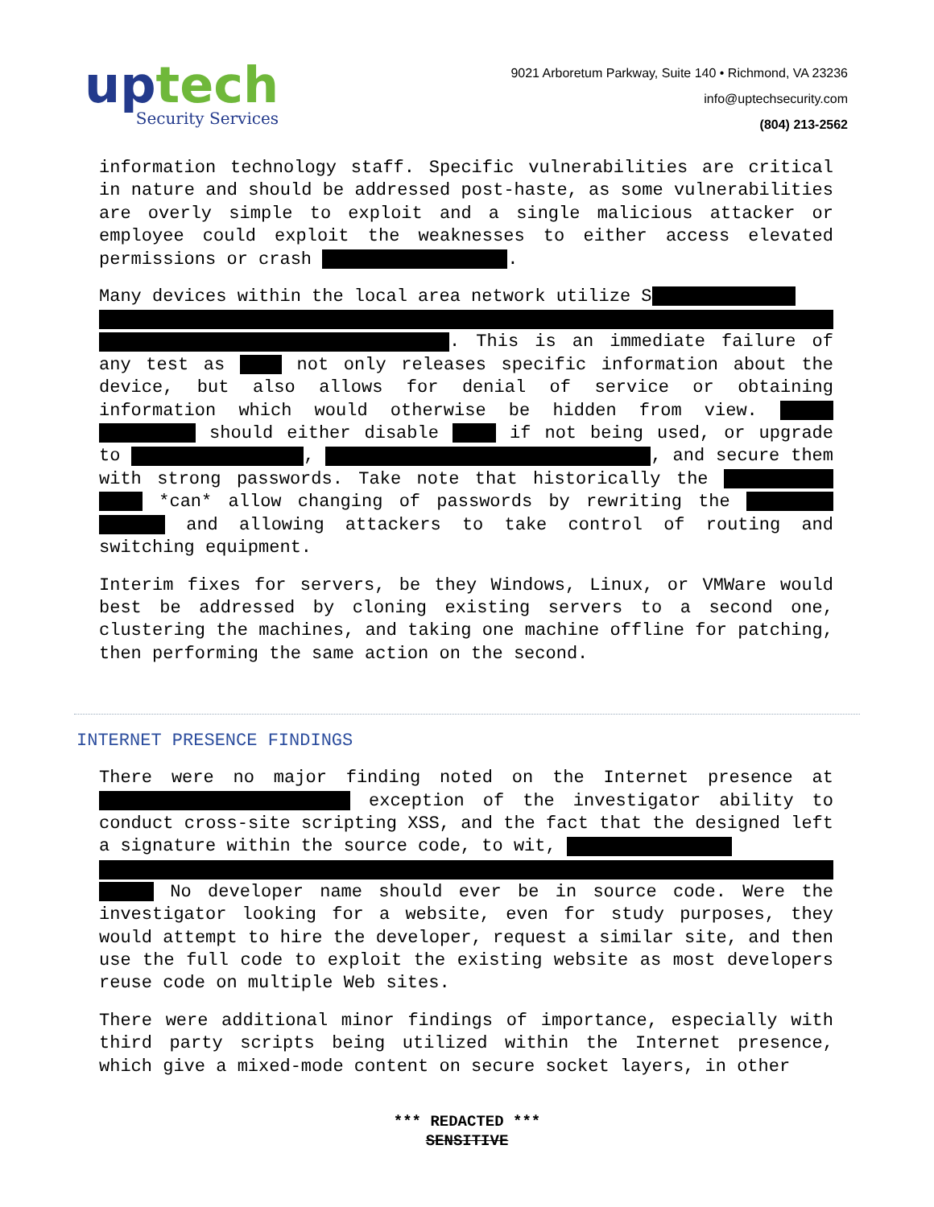up tech
Security Services
9021 Arboretum Parkway, Suite 140 • Richmond, VA 23236
info@uptechsecurity.com
(804) 213-2562
information technology staff. Specific vulnerabilities are critical in nature and should be addressed post-haste, as some vulnerabilities are overly simple to exploit and a single malicious attacker or employee could exploit the weaknesses to either access elevated permissions or crash .
Many devices within the local area network utilize S . This is an immediate failure of any test as not only releases specific information about the device, but also allows for denial of service or obtaining information which would otherwise be hidden from view. should either disable if not being used, or upgrade to , , and secure them with strong passwords. Take note that historically the *can* allow changing of passwords by rewriting the and allowing attackers to take control of routing and switching equipment.
Interim fixes for servers, be they Windows, Linux, or VMWare would best be addressed by cloning existing servers to a second one, clustering the machines, and taking one machine offline for patching, then performing the same action on the second.
INTERNET PRESENCE FINDINGS
There were no major finding noted on the Internet presence at exception of the investigator ability to conduct cross-site scripting XSS, and the fact that the designed left a signature within the source code, to wit, No developer name should ever be in source code. Were the investigator looking for a website, even for study purposes, they would attempt to hire the developer, request a similar site, and then use the full code to exploit the existing website as most developers reuse code on multiple Web sites.
There were additional minor findings of importance, especially with third party scripts being utilized within the Internet presence, which give a mixed-mode content on secure socket layers, in other
*** REDACTED ***
SENSITIVE